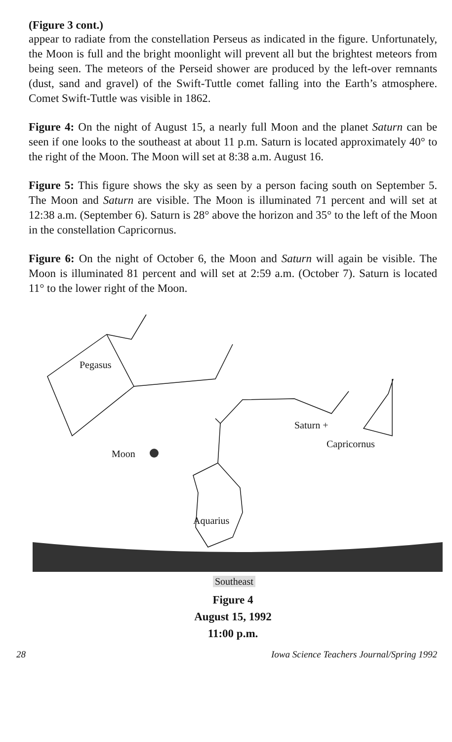(Figure 3 cont.)
appear to radiate from the constellation Perseus as indicated in the figure. Unfortunately, the Moon is full and the bright moonlight will prevent all but the brightest meteors from being seen. The meteors of the Perseid shower are produced by the left-over remnants (dust, sand and gravel) of the Swift-Tuttle comet falling into the Earth’s atmosphere. Comet Swift-Tuttle was visible in 1862.
Figure 4: On the night of August 15, a nearly full Moon and the planet Saturn can be seen if one looks to the southeast at about 11 p.m. Saturn is located approximately 40° to the right of the Moon. The Moon will set at 8:38 a.m. August 16.
Figure 5: This figure shows the sky as seen by a person facing south on September 5. The Moon and Saturn are visible. The Moon is illuminated 71 percent and will set at 12:38 a.m. (September 6). Saturn is 28° above the horizon and 35° to the left of the Moon in the constellation Capricornus.
Figure 6: On the night of October 6, the Moon and Saturn will again be visible. The Moon is illuminated 81 percent and will set at 2:59 a.m. (October 7). Saturn is located 11° to the lower right of the Moon.
Pegasus
Saturn +
Moon
Capricornus
Aquarius
Southeast
Figure 4
August 15, 1992
11:00 p.m.
28 Iowa Science Teachers Journal/Spring 1992